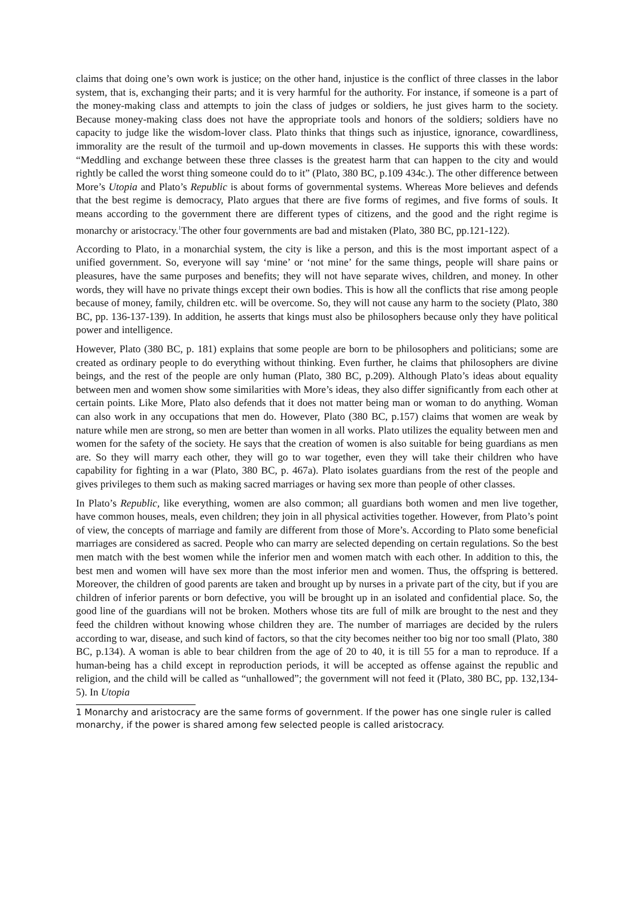claims that doing one’s own work is justice; on the other hand, injustice is the conflict of three classes in the labor system, that is, exchanging their parts; and it is very harmful for the authority. For instance, if someone is a part of the money-making class and attempts to join the class of judges or soldiers, he just gives harm to the society. Because money-making class does not have the appropriate tools and honors of the soldiers; soldiers have no capacity to judge like the wisdom-lover class. Plato thinks that things such as injustice, ignorance, cowardliness, immorality are the result of the turmoil and up-down movements in classes. He supports this with these words: “Meddling and exchange between these three classes is the greatest harm that can happen to the city and would rightly be called the worst thing someone could do to it” (Plato, 380 BC, p.109 434c.). The other difference between More’s Utopia and Plato’s Republic is about forms of governmental systems. Whereas More believes and defends that the best regime is democracy, Plato argues that there are five forms of regimes, and five forms of souls. It means according to the government there are different types of citizens, and the good and the right regime is monarchy or aristocracy.<sup>1</sup>The other four governments are bad and mistaken (Plato, 380 BC, pp.121-122).
According to Plato, in a monarchial system, the city is like a person, and this is the most important aspect of a unified government. So, everyone will say ‘mine’ or ‘not mine’ for the same things, people will share pains or pleasures, have the same purposes and benefits; they will not have separate wives, children, and money. In other words, they will have no private things except their own bodies. This is how all the conflicts that rise among people because of money, family, children etc. will be overcome. So, they will not cause any harm to the society (Plato, 380 BC, pp. 136-137-139). In addition, he asserts that kings must also be philosophers because only they have political power and intelligence.
However, Plato (380 BC, p. 181) explains that some people are born to be philosophers and politicians; some are created as ordinary people to do everything without thinking. Even further, he claims that philosophers are divine beings, and the rest of the people are only human (Plato, 380 BC, p.209). Although Plato’s ideas about equality between men and women show some similarities with More’s ideas, they also differ significantly from each other at certain points. Like More, Plato also defends that it does not matter being man or woman to do anything. Woman can also work in any occupations that men do. However, Plato (380 BC, p.157) claims that women are weak by nature while men are strong, so men are better than women in all works. Plato utilizes the equality between men and women for the safety of the society. He says that the creation of women is also suitable for being guardians as men are. So they will marry each other, they will go to war together, even they will take their children who have capability for fighting in a war (Plato, 380 BC, p. 467a). Plato isolates guardians from the rest of the people and gives privileges to them such as making sacred marriages or having sex more than people of other classes.
In Plato’s Republic, like everything, women are also common; all guardians both women and men live together, have common houses, meals, even children; they join in all physical activities together. However, from Plato’s point of view, the concepts of marriage and family are different from those of More’s. According to Plato some beneficial marriages are considered as sacred. People who can marry are selected depending on certain regulations. So the best men match with the best women while the inferior men and women match with each other. In addition to this, the best men and women will have sex more than the most inferior men and women. Thus, the offspring is bettered. Moreover, the children of good parents are taken and brought up by nurses in a private part of the city, but if you are children of inferior parents or born defective, you will be brought up in an isolated and confidential place. So, the good line of the guardians will not be broken. Mothers whose tits are full of milk are brought to the nest and they feed the children without knowing whose children they are. The number of marriages are decided by the rulers according to war, disease, and such kind of factors, so that the city becomes neither too big nor too small (Plato, 380 BC, p.134). A woman is able to bear children from the age of 20 to 40, it is till 55 for a man to reproduce. If a human-being has a child except in reproduction periods, it will be accepted as offense against the republic and religion, and the child will be called as “unhallowed”; the government will not feed it (Plato, 380 BC, pp. 132,134-5). In Utopia
1 Monarchy and aristocracy are the same forms of government. If the power has one single ruler is called monarchy, if the power is shared among few selected people is called aristocracy.